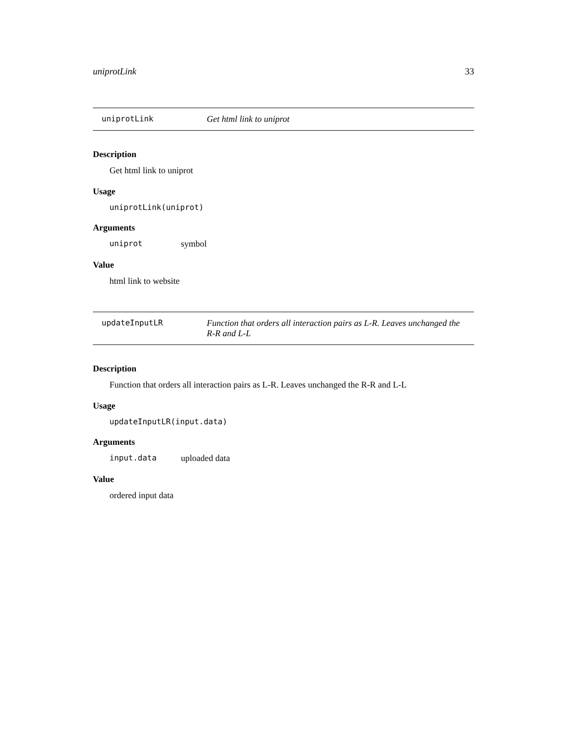uniprotLink 33
uniprotLink Get html link to uniprot
Description
Get html link to uniprot
Usage
uniprotLink(uniprot)
Arguments
uniprot symbol
Value
html link to website
updateInputLR Function that orders all interaction pairs as L-R. Leaves unchanged the R-R and L-L
Description
Function that orders all interaction pairs as L-R. Leaves unchanged the R-R and L-L
Usage
updateInputLR(input.data)
Arguments
input.data uploaded data
Value
ordered input data